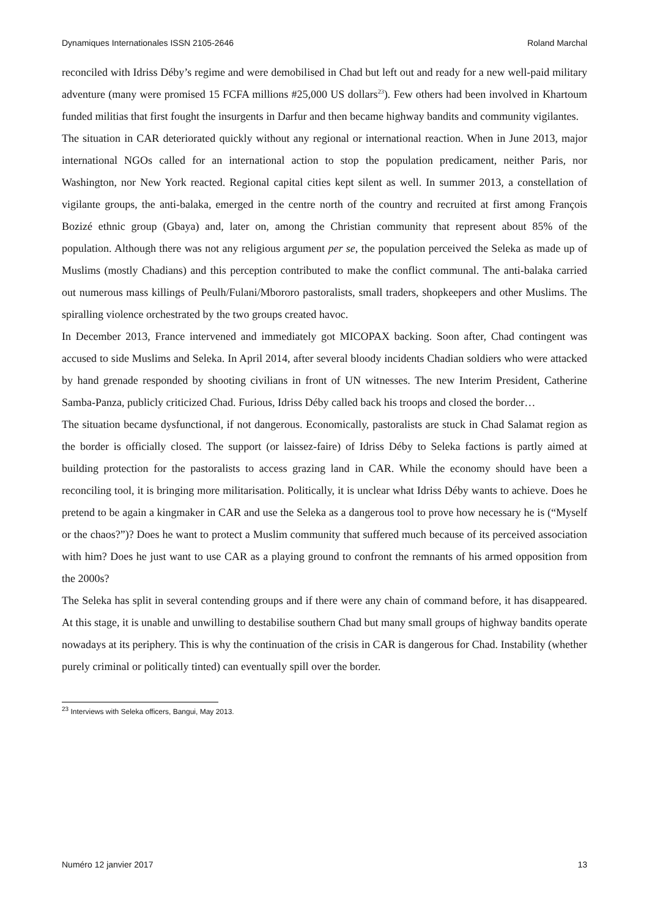Dynamiques Internationales ISSN 2105-2646 Roland Marchal
reconciled with Idriss Déby’s regime and were demobilised in Chad but left out and ready for a new well-paid military adventure (many were promised 15 FCFA millions #25,000 US dollars<sup>23</sup>). Few others had been involved in Khartoum funded militias that first fought the insurgents in Darfur and then became highway bandits and community vigilantes.
The situation in CAR deteriorated quickly without any regional or international reaction. When in June 2013, major international NGOs called for an international action to stop the population predicament, neither Paris, nor Washington, nor New York reacted. Regional capital cities kept silent as well. In summer 2013, a constellation of vigilante groups, the anti-balaka, emerged in the centre north of the country and recruited at first among François Bozizé ethnic group (Gbaya) and, later on, among the Christian community that represent about 85% of the population. Although there was not any religious argument per se, the population perceived the Seleka as made up of Muslims (mostly Chadians) and this perception contributed to make the conflict communal. The anti-balaka carried out numerous mass killings of Peulh/Fulani/Mbororo pastoralists, small traders, shopkeepers and other Muslims. The spiralling violence orchestrated by the two groups created havoc.
In December 2013, France intervened and immediately got MICOPAX backing. Soon after, Chad contingent was accused to side Muslims and Seleka. In April 2014, after several bloody incidents Chadian soldiers who were attacked by hand grenade responded by shooting civilians in front of UN witnesses. The new Interim President, Catherine Samba-Panza, publicly criticized Chad. Furious, Idriss Déby called back his troops and closed the border…
The situation became dysfunctional, if not dangerous. Economically, pastoralists are stuck in Chad Salamat region as the border is officially closed. The support (or laissez-faire) of Idriss Déby to Seleka factions is partly aimed at building protection for the pastoralists to access grazing land in CAR. While the economy should have been a reconciling tool, it is bringing more militarisation. Politically, it is unclear what Idriss Déby wants to achieve. Does he pretend to be again a kingmaker in CAR and use the Seleka as a dangerous tool to prove how necessary he is (“Myself or the chaos?”)? Does he want to protect a Muslim community that suffered much because of its perceived association with him? Does he just want to use CAR as a playing ground to confront the remnants of his armed opposition from the 2000s?
The Seleka has split in several contending groups and if there were any chain of command before, it has disappeared. At this stage, it is unable and unwilling to destabilise southern Chad but many small groups of highway bandits operate nowadays at its periphery. This is why the continuation of the crisis in CAR is dangerous for Chad. Instability (whether purely criminal or politically tinted) can eventually spill over the border.
<sup>23</sup> Interviews with Seleka officers, Bangui, May 2013.
Numéro 12 janvier 2017 13